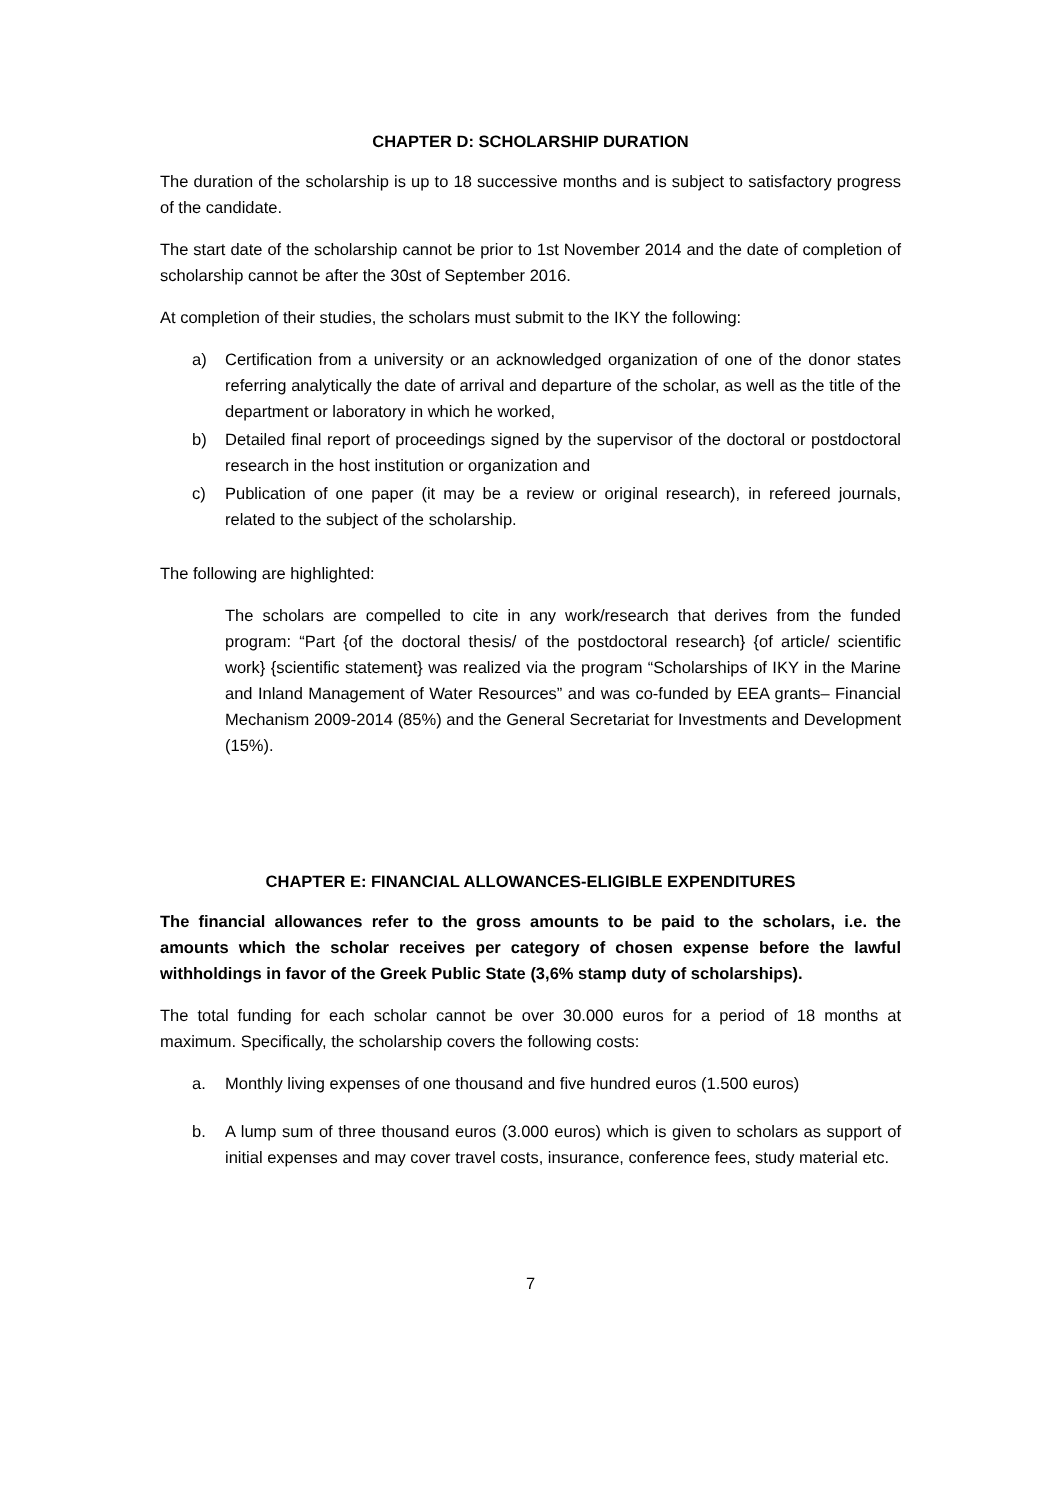CHAPTER D: SCHOLARSHIP DURATION
The duration of the scholarship is up to 18 successive months and is subject to satisfactory progress of the candidate.
The start date of the scholarship cannot be prior to 1st November 2014 and the date of completion of scholarship cannot be after the 30st of September 2016.
At completion of their studies, the scholars must submit to the IKY the following:
a) Certification from a university or an acknowledged organization of one of the donor states referring analytically the date of arrival and departure of the scholar, as well as the title of the department or laboratory in which he worked,
b) Detailed final report of proceedings signed by the supervisor of the doctoral or postdoctoral research in the host institution or organization and
c) Publication of one paper (it may be a review or original research), in refereed journals, related to the subject of the scholarship.
The following are highlighted:
The scholars are compelled to cite in any work/research that derives from the funded program: “Part {of the doctoral thesis/ of the postdoctoral research} {of article/ scientific work} {scientific statement} was realized via the program “Scholarships of IKY in the Marine and Inland Management of Water Resources” and was co-funded by EEA grants– Financial Mechanism 2009-2014 (85%) and the General Secretariat for Investments and Development (15%).
CHAPTER E: FINANCIAL ALLOWANCES-ELIGIBLE EXPENDITURES
The financial allowances refer to the gross amounts to be paid to the scholars, i.e. the amounts which the scholar receives per category of chosen expense before the lawful withholdings in favor of the Greek Public State (3,6% stamp duty of scholarships).
The total funding for each scholar cannot be over 30.000 euros for a period of 18 months at maximum. Specifically, the scholarship covers the following costs:
a. Monthly living expenses of one thousand and five hundred euros (1.500 euros)
b. A lump sum of three thousand euros (3.000 euros) which is given to scholars as support of initial expenses and may cover travel costs, insurance, conference fees, study material etc.
7